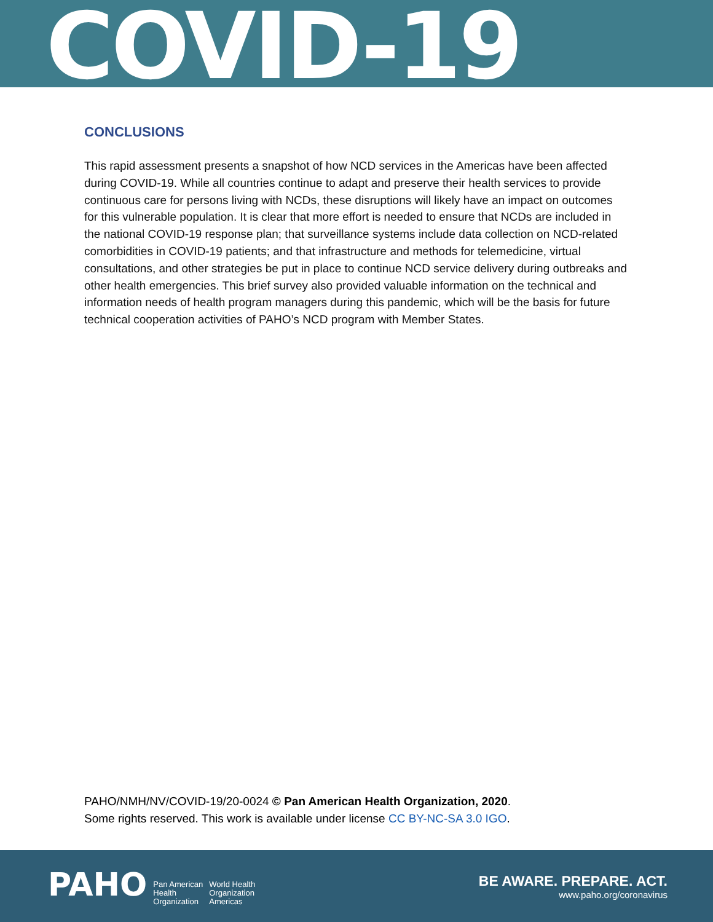COVID-19
CONCLUSIONS
This rapid assessment presents a snapshot of how NCD services in the Americas have been affected during COVID-19. While all countries continue to adapt and preserve their health services to provide continuous care for persons living with NCDs, these disruptions will likely have an impact on outcomes for this vulnerable population. It is clear that more effort is needed to ensure that NCDs are included in the national COVID-19 response plan; that surveillance systems include data collection on NCD-related comorbidities in COVID-19 patients; and that infrastructure and methods for telemedicine, virtual consultations, and other strategies be put in place to continue NCD service delivery during outbreaks and other health emergencies. This brief survey also provided valuable information on the technical and information needs of health program managers during this pandemic, which will be the basis for future technical cooperation activities of PAHO’s NCD program with Member States.
PAHO/NMH/NV/COVID-19/20-0024 © Pan American Health Organization, 2020.
Some rights reserved. This work is available under license CC BY-NC-SA 3.0 IGO.
PAHO Pan American
Health
Organization World Health
Organization
Americas
BE AWARE. PREPARE. ACT.
www.paho.org/coronavirus